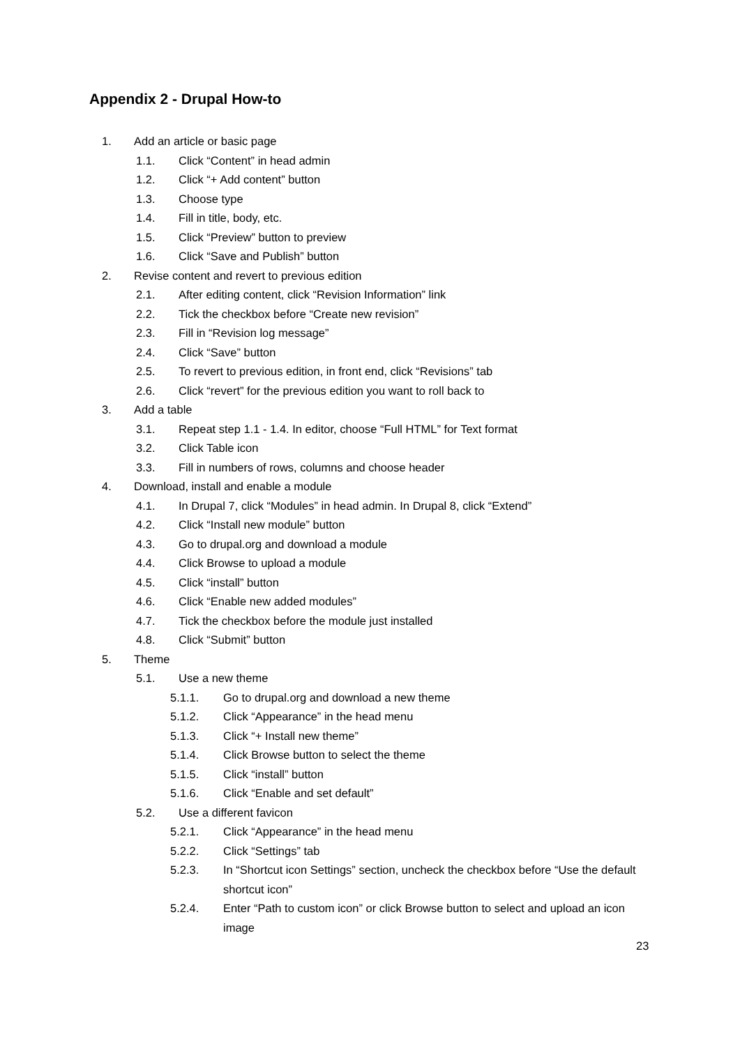Appendix 2 - Drupal How-to
1. Add an article or basic page
1.1. Click “Content” in head admin
1.2. Click “+ Add content” button
1.3. Choose type
1.4. Fill in title, body, etc.
1.5. Click “Preview” button to preview
1.6. Click “Save and Publish” button
2. Revise content and revert to previous edition
2.1. After editing content, click “Revision Information” link
2.2. Tick the checkbox before “Create new revision”
2.3. Fill in “Revision log message”
2.4. Click “Save” button
2.5. To revert to previous edition, in front end, click “Revisions” tab
2.6. Click “revert” for the previous edition you want to roll back to
3. Add a table
3.1. Repeat step 1.1 - 1.4. In editor, choose “Full HTML” for Text format
3.2. Click Table icon
3.3. Fill in numbers of rows, columns and choose header
4. Download, install and enable a module
4.1. In Drupal 7, click “Modules” in head admin. In Drupal 8, click “Extend”
4.2. Click “Install new module” button
4.3. Go to drupal.org and download a module
4.4. Click Browse to upload a module
4.5. Click “install” button
4.6. Click “Enable new added modules”
4.7. Tick the checkbox before the module just installed
4.8. Click “Submit” button
5. Theme
5.1. Use a new theme
5.1.1. Go to drupal.org and download a new theme
5.1.2. Click “Appearance” in the head menu
5.1.3. Click “+ Install new theme”
5.1.4. Click Browse button to select the theme
5.1.5. Click “install” button
5.1.6. Click “Enable and set default”
5.2. Use a different favicon
5.2.1. Click “Appearance” in the head menu
5.2.2. Click “Settings” tab
5.2.3. In “Shortcut icon Settings” section, uncheck the checkbox before “Use the default shortcut icon”
5.2.4. Enter “Path to custom icon” or click Browse button to select and upload an icon image
23